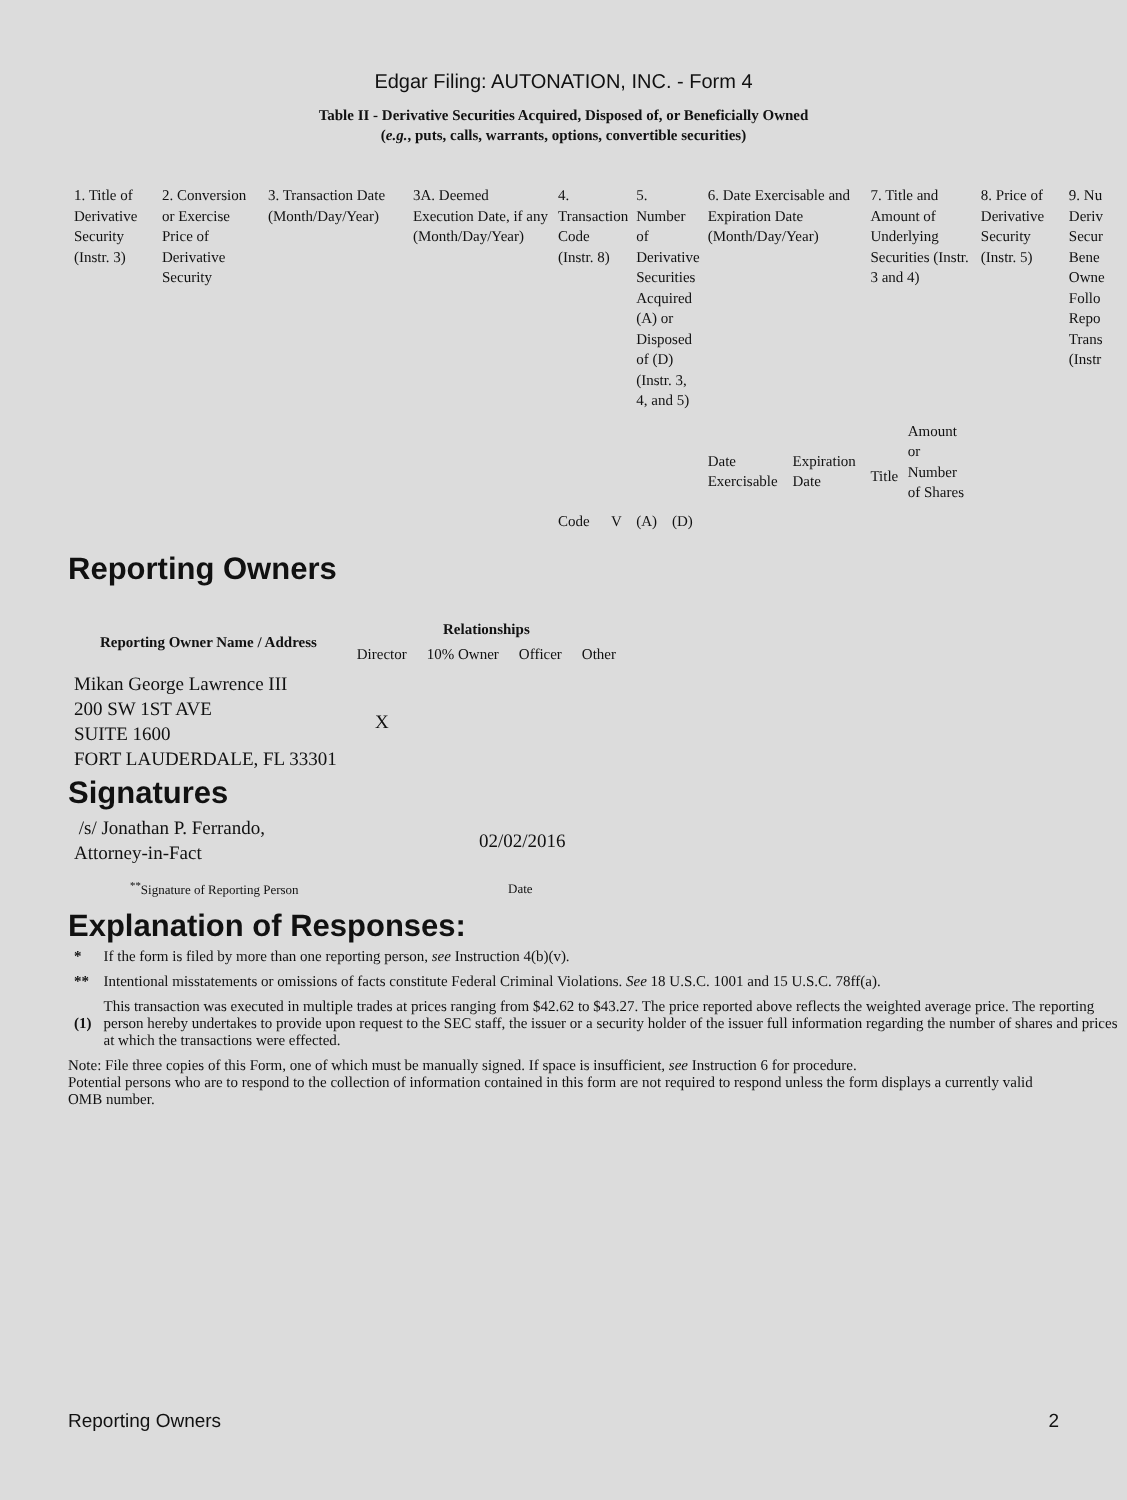Edgar Filing: AUTONATION, INC. - Form 4
Table II - Derivative Securities Acquired, Disposed of, or Beneficially Owned
(e.g., puts, calls, warrants, options, convertible securities)
| 1. Title of Derivative Security (Instr. 3) | 2. Conversion or Exercise Price of Derivative Security | 3. Transaction Date (Month/Day/Year) | 3A. Deemed Execution Date, if any (Month/Day/Year) | 4. Transaction Code (Instr. 8) | | 5. Number of Derivative Securities Acquired (A) or Disposed of (D) (Instr. 3, 4, and 5) | | 6. Date Exercisable and Expiration Date (Month/Day/Year) | | 7. Title and Amount of Underlying Securities (Instr. 3 and 4) | | 8. Price of Derivative Security (Instr. 5) | 9. Nu Deriv Secur Bene Owne Follo Repo Trans (Instr |
| | | | | Code | V | (A) | (D) | Date Exercisable | Expiration Date | Title | Amount or Number of Shares | | |
Reporting Owners
| Reporting Owner Name / Address | Relationships | | | |
| --- | --- | --- | --- | --- |
| | Director | 10% Owner | Officer | Other |
| Mikan George Lawrence III 200 SW 1ST AVE SUITE 1600 FORT LAUDERDALE, FL 33301 | X | | | |
Signatures
| /s/ Jonathan P. Ferrando, Attorney-in-Fact | 02/02/2016 |
| <sup>**</sup> Signature of Reporting Person | Date |
Explanation of Responses:
| * | If the form is filed by more than one reporting person, see Instruction 4(b)(v). |
| ** | Intentional misstatements or omissions of facts constitute Federal Criminal Violations. See 18 U.S.C. 1001 and 15 U.S.C. 78ff(a). |
| (1) | This transaction was executed in multiple trades at prices ranging from $42.62 to $43.27. The price reported above reflects the weighted average price. The reporting person hereby undertakes to provide upon request to the SEC staff, the issuer or a security holder of the issuer full information regarding the number of shares and prices at which the transactions were effected. |
Note: File three copies of this Form, one of which must be manually signed. If space is insufficient, see Instruction 6 for procedure.
Potential persons who are to respond to the collection of information contained in this form are not required to respond unless the form displays a currently valid OMB number.
Reporting Owners 2